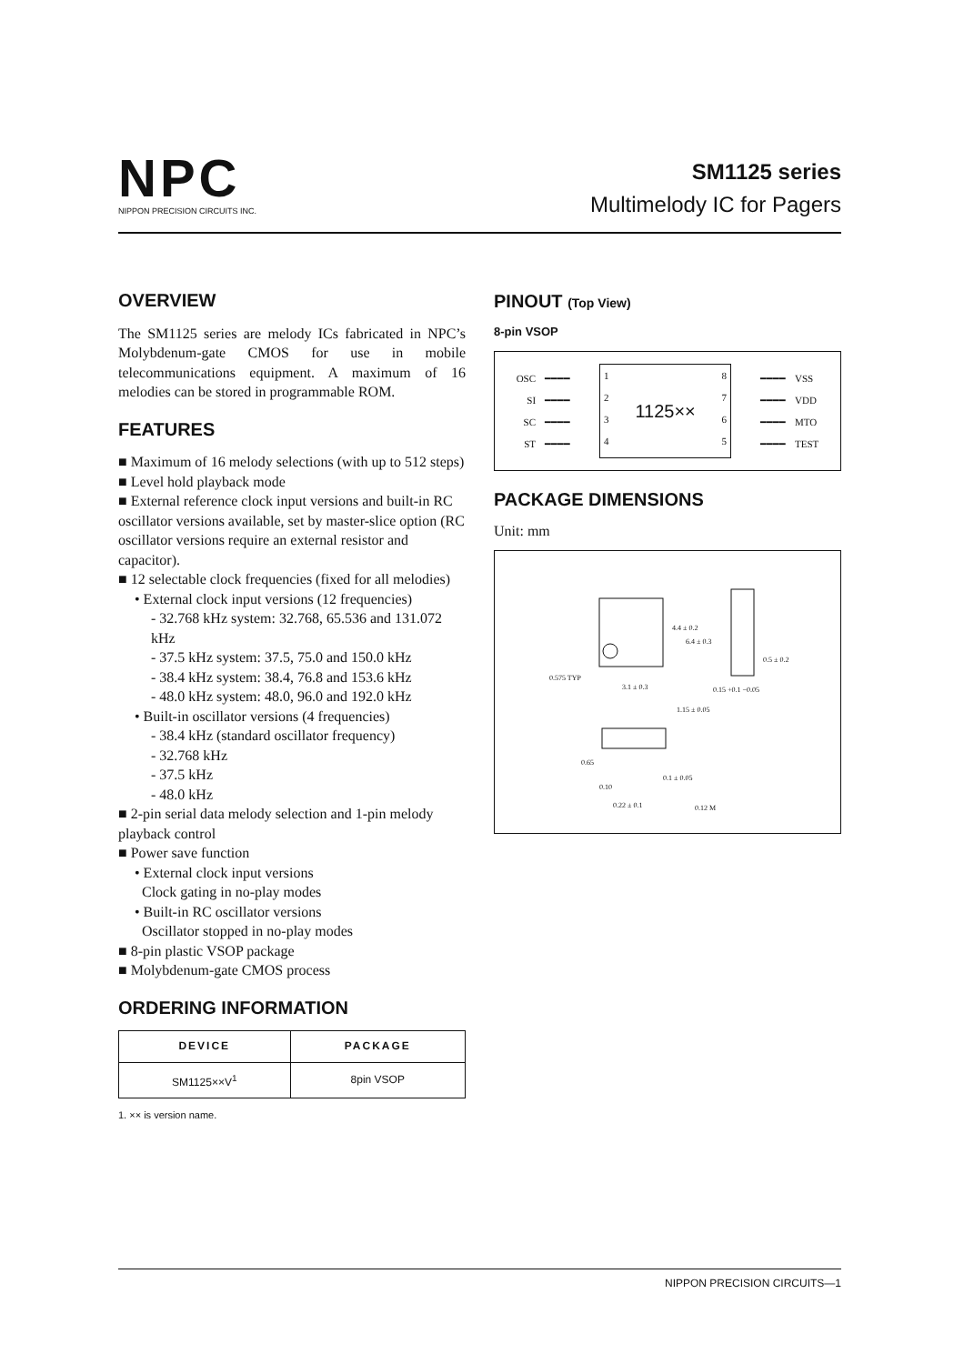NPC
NIPPON PRECISION CIRCUITS INC.
SM1125 series
Multimelody IC for Pagers
OVERVIEW
The SM1125 series are melody ICs fabricated in NPC’s Molybdenum-gate CMOS for use in mobile telecommunications equipment. A maximum of 16 melodies can be stored in programmable ROM.
FEATURES
■ Maximum of 16 melody selections (with up to 512 steps)
■ Level hold playback mode
■ External reference clock input versions and built-in RC oscillator versions available, set by master-slice option (RC oscillator versions require an external resistor and capacitor).
■ 12 selectable clock frequencies (fixed for all melodies)
• External clock input versions (12 frequencies)
- 32.768 kHz system: 32.768, 65.536 and 131.072 kHz
- 37.5 kHz system: 37.5, 75.0 and 150.0 kHz
- 38.4 kHz system: 38.4, 76.8 and 153.6 kHz
- 48.0 kHz system: 48.0, 96.0 and 192.0 kHz
• Built-in oscillator versions (4 frequencies)
- 38.4 kHz (standard oscillator frequency)
- 32.768 kHz
- 37.5 kHz
- 48.0 kHz
■ 2-pin serial data melody selection and 1-pin melody playback control
■ Power save function
• External clock input versions
Clock gating in no-play modes
• Built-in RC oscillator versions
Oscillator stopped in no-play modes
■ 8-pin plastic VSOP package
■ Molybdenum-gate CMOS process
ORDERING INFORMATION
| DEVICE | PACKAGE |
| --- | --- |
| SM1125××V<sup>1</sup> | 8pin VSOP |
1. ×× is version name.
PINOUT (Top View)
8-pin VSOP
OSC
SI
SC
ST
━━━━
━━━━
━━━━
━━━━
1
2
3
4
1125××
8
7
6
5
━━━━
━━━━
━━━━
━━━━
VSS
VDD
MTO
TEST
PACKAGE DIMENSIONS
Unit: mm
0.575 TYP
3.1 ± 0.3
4.4 ± 0.2
6.4 ± 0.3
0.5 ± 0.2
0.15 +0.1 −0.05
1.15 ± 0.05
0.65
0.10
0.1 ± 0.05
0.22 ± 0.1 0.12 M
NIPPON PRECISION CIRCUITS—1